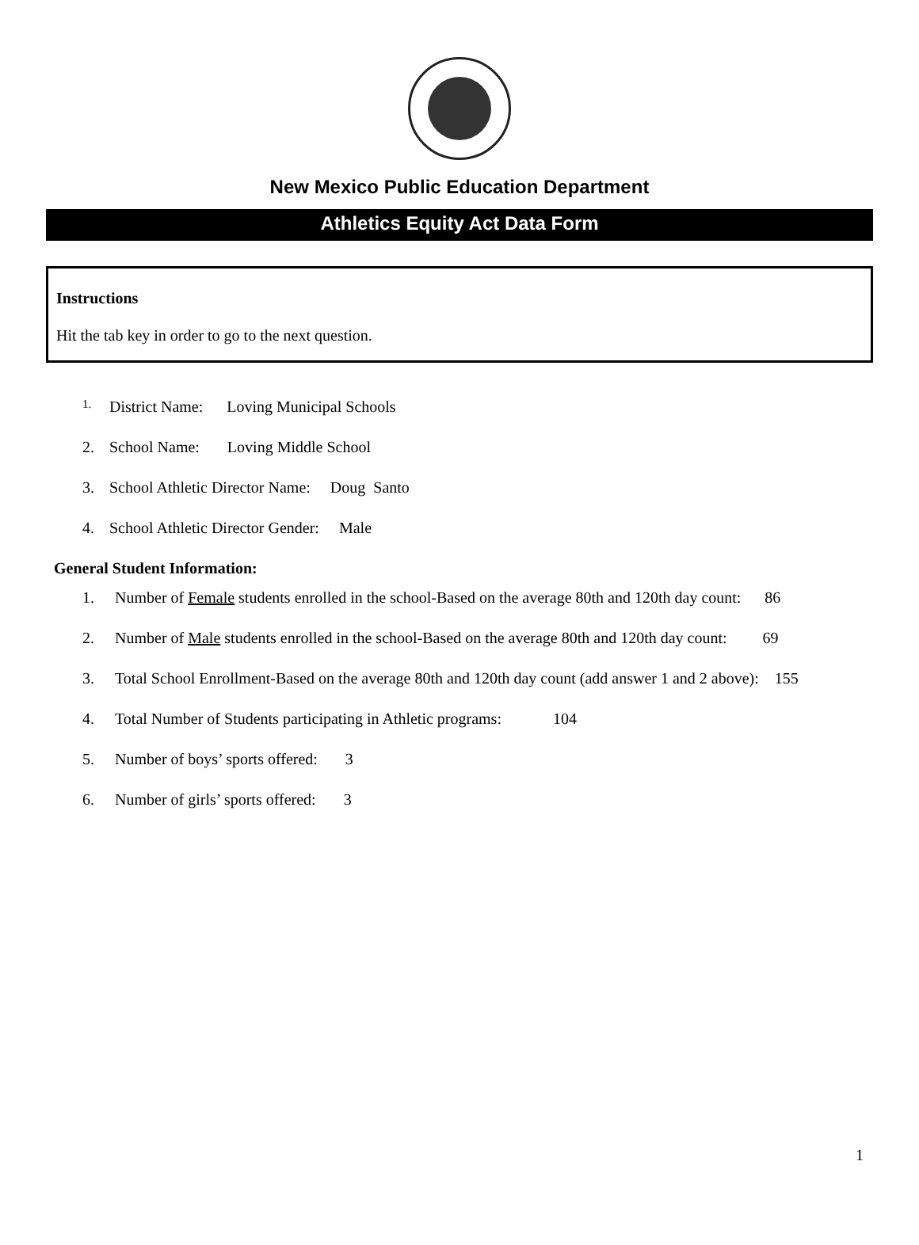New Mexico Public Education Department
Athletics Equity Act Data Form
Instructions
Hit the tab key in order to go to the next question.
1. District Name: Loving Municipal Schools
2. School Name: Loving Middle School
3. School Athletic Director Name: Doug Santo
4. School Athletic Director Gender: Male
General Student Information:
1. Number of Female students enrolled in the school-Based on the average 80th and 120th day count: 86
2. Number of Male students enrolled in the school-Based on the average 80th and 120th day count: 69
3. Total School Enrollment-Based on the average 80th and 120th day count (add answer 1 and 2 above): 155
4. Total Number of Students participating in Athletic programs: 104
5. Number of boys’ sports offered: 3
6. Number of girls’ sports offered: 3
1